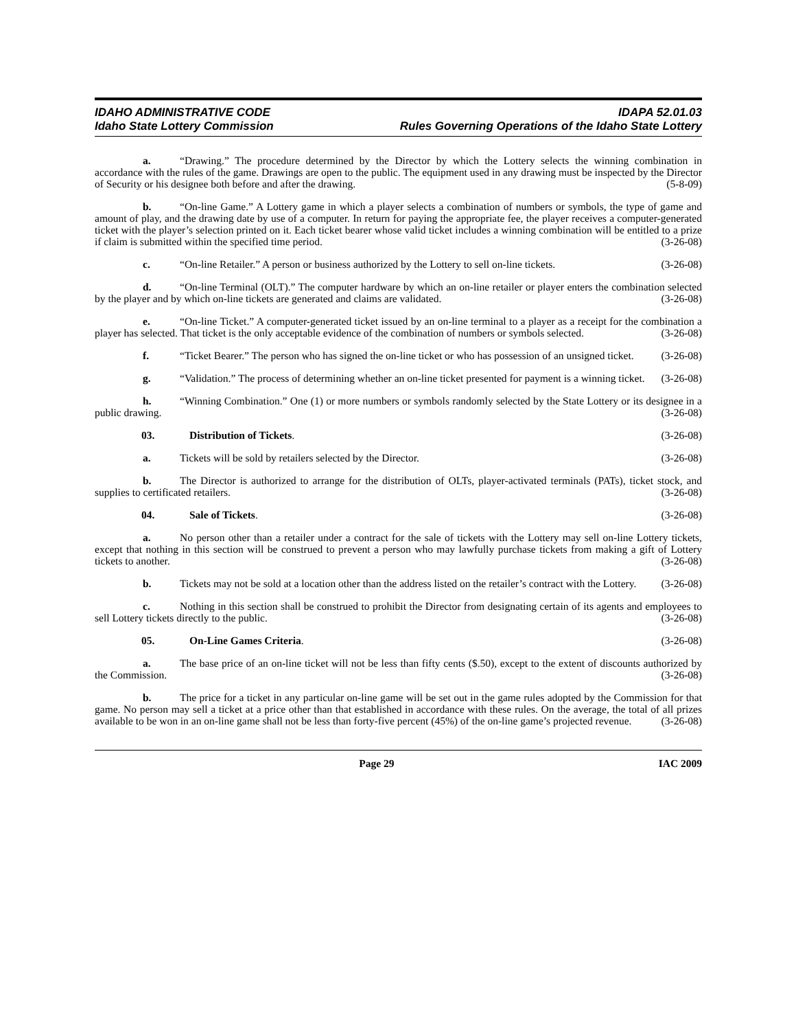IDAHO ADMINISTRATIVE CODE
Idaho State Lottery Commission
IDAPA 52.01.03
Rules Governing Operations of the Idaho State Lottery
a. “Drawing.” The procedure determined by the Director by which the Lottery selects the winning combination in accordance with the rules of the game. Drawings are open to the public. The equipment used in any drawing must be inspected by the Director of Security or his designee both before and after the drawing. (5-8-09)
b. “On-line Game.” A Lottery game in which a player selects a combination of numbers or symbols, the type of game and amount of play, and the drawing date by use of a computer. In return for paying the appropriate fee, the player receives a computer-generated ticket with the player’s selection printed on it. Each ticket bearer whose valid ticket includes a winning combination will be entitled to a prize if claim is submitted within the specified time period. (3-26-08)
c. “On-line Retailer.” A person or business authorized by the Lottery to sell on-line tickets. (3-26-08)
d. “On-line Terminal (OLT).” The computer hardware by which an on-line retailer or player enters the combination selected by the player and by which on-line tickets are generated and claims are validated. (3-26-08)
e. “On-line Ticket.” A computer-generated ticket issued by an on-line terminal to a player as a receipt for the combination a player has selected. That ticket is the only acceptable evidence of the combination of numbers or symbols selected. (3-26-08)
f. “Ticket Bearer.” The person who has signed the on-line ticket or who has possession of an unsigned ticket. (3-26-08)
g. “Validation.” The process of determining whether an on-line ticket presented for payment is a winning ticket. (3-26-08)
h. “Winning Combination.” One (1) or more numbers or symbols randomly selected by the State Lottery or its designee in a public drawing. (3-26-08)
03. Distribution of Tickets. (3-26-08)
a. Tickets will be sold by retailers selected by the Director. (3-26-08)
b. The Director is authorized to arrange for the distribution of OLTs, player-activated terminals (PATs), ticket stock, and supplies to certificated retailers. (3-26-08)
04. Sale of Tickets. (3-26-08)
a. No person other than a retailer under a contract for the sale of tickets with the Lottery may sell on-line Lottery tickets, except that nothing in this section will be construed to prevent a person who may lawfully purchase tickets from making a gift of Lottery tickets to another. (3-26-08)
b. Tickets may not be sold at a location other than the address listed on the retailer’s contract with the Lottery. (3-26-08)
c. Nothing in this section shall be construed to prohibit the Director from designating certain of its agents and employees to sell Lottery tickets directly to the public. (3-26-08)
05. On-Line Games Criteria. (3-26-08)
a. The base price of an on-line ticket will not be less than fifty cents ($.50), except to the extent of discounts authorized by the Commission. (3-26-08)
b. The price for a ticket in any particular on-line game will be set out in the game rules adopted by the Commission for that game. No person may sell a ticket at a price other than that established in accordance with these rules. On the average, the total of all prizes available to be won in an on-line game shall not be less than forty-five percent (45%) of the on-line game’s projected revenue. (3-26-08)
Page 29 IAC 2009